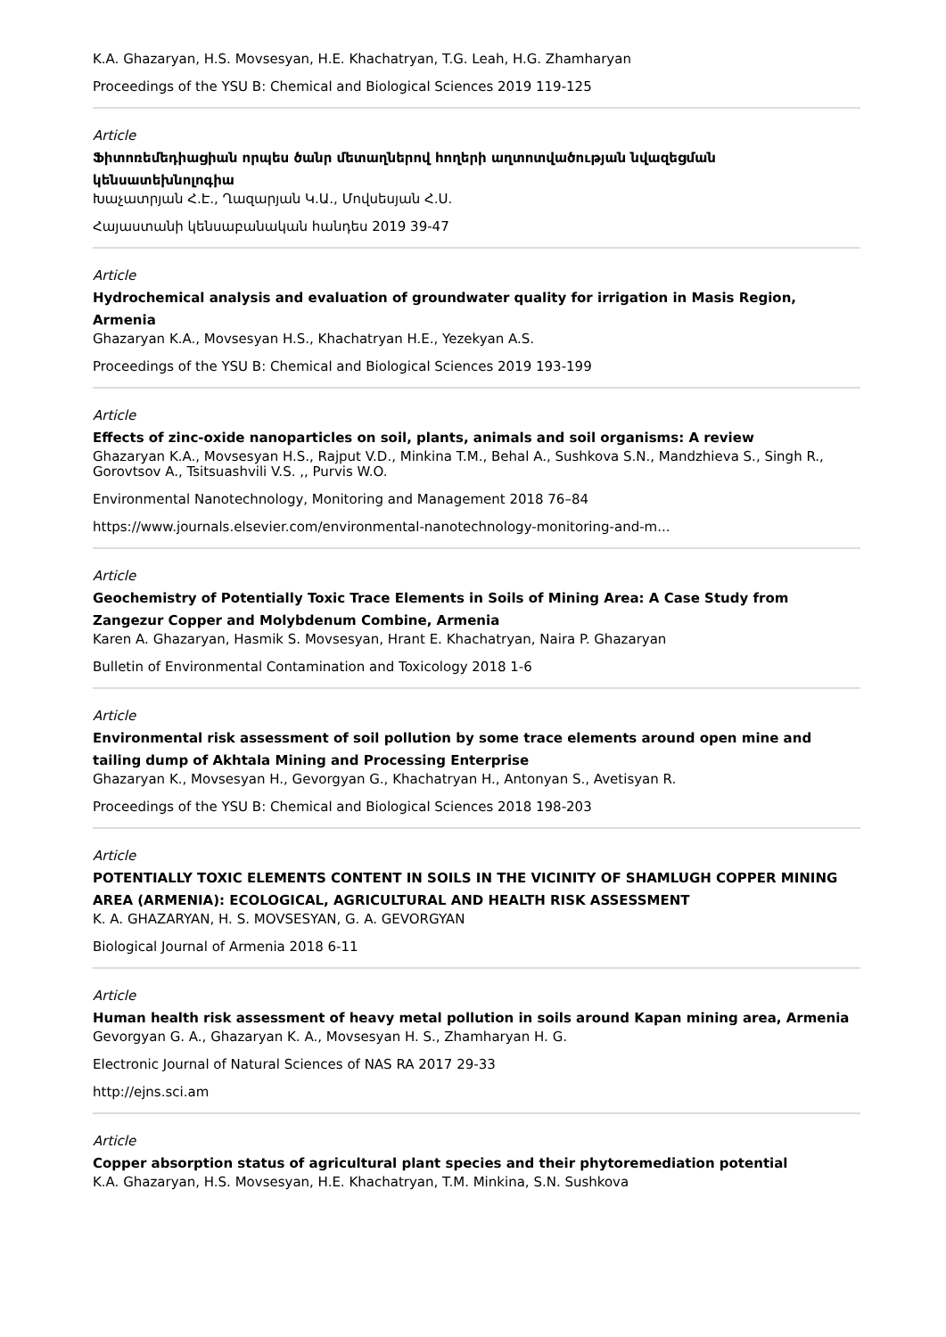K.A. Ghazaryan, H.S. Movsesyan, H.E. Khachatryan, T.G. Leah, H.G. Zhamharyan
Proceedings of the YSU B: Chemical and Biological Sciences 2019 119-125
Article
Ֆիտոռեմեդիացիան որպես ծանր մետաղներով հողերի աղտոտվածության նվազեցման կենսատեխնոլոգիա
Խաչատրյան Հ.Է., Ղազարյան Կ.Ա., Մովսեսյան Հ.Ս.
Հայաստանի կենսաբանական հանդես 2019 39-47
Article
Hydrochemical analysis and evaluation of groundwater quality for irrigation in Masis Region, Armenia
Ghazaryan K.A., Movsesyan H.S., Khachatryan H.E., Yezekyan A.S.
Proceedings of the YSU B: Chemical and Biological Sciences 2019 193-199
Article
Effects of zinc-oxide nanoparticles on soil, plants, animals and soil organisms: A review
Ghazaryan K.A., Movsesyan H.S., Rajput V.D., Minkina T.M., Behal A., Sushkova S.N., Mandzhieva S., Singh R., Gorovtsov A., Tsitsuashvili V.S. ,, Purvis W.O.
Environmental Nanotechnology, Monitoring and Management 2018 76–84
https://www.journals.elsevier.com/environmental-nanotechnology-monitoring-and-m...
Article
Geochemistry of Potentially Toxic Trace Elements in Soils of Mining Area: A Case Study from Zangezur Copper and Molybdenum Combine, Armenia
Karen A. Ghazaryan, Hasmik S. Movsesyan, Hrant E. Khachatryan, Naira P. Ghazaryan
Bulletin of Environmental Contamination and Toxicology 2018 1-6
Article
Environmental risk assessment of soil pollution by some trace elements around open mine and tailing dump of Akhtala Mining and Processing Enterprise
Ghazaryan K., Movsesyan H., Gevorgyan G., Khachatryan H., Antonyan S., Avetisyan R.
Proceedings of the YSU B: Chemical and Biological Sciences 2018 198-203
Article
POTENTIALLY TOXIC ELEMENTS CONTENT IN SOILS IN THE VICINITY OF SHAMLUGH COPPER MINING AREA (ARMENIA): ECOLOGICAL, AGRICULTURAL AND HEALTH RISK ASSESSMENT
K. A. GHAZARYAN, H. S. MOVSESYAN, G. A. GEVORGYAN
Biological Journal of Armenia 2018 6-11
Article
Human health risk assessment of heavy metal pollution in soils around Kapan mining area, Armenia
Gevorgyan G. A., Ghazaryan K. A., Movsesyan H. S., Zhamharyan H. G.
Electronic Journal of Natural Sciences of NAS RA 2017 29-33
http://ejns.sci.am
Article
Copper absorption status of agricultural plant species and their phytoremediation potential
K.A. Ghazaryan, H.S. Movsesyan, H.E. Khachatryan, T.M. Minkina, S.N. Sushkova